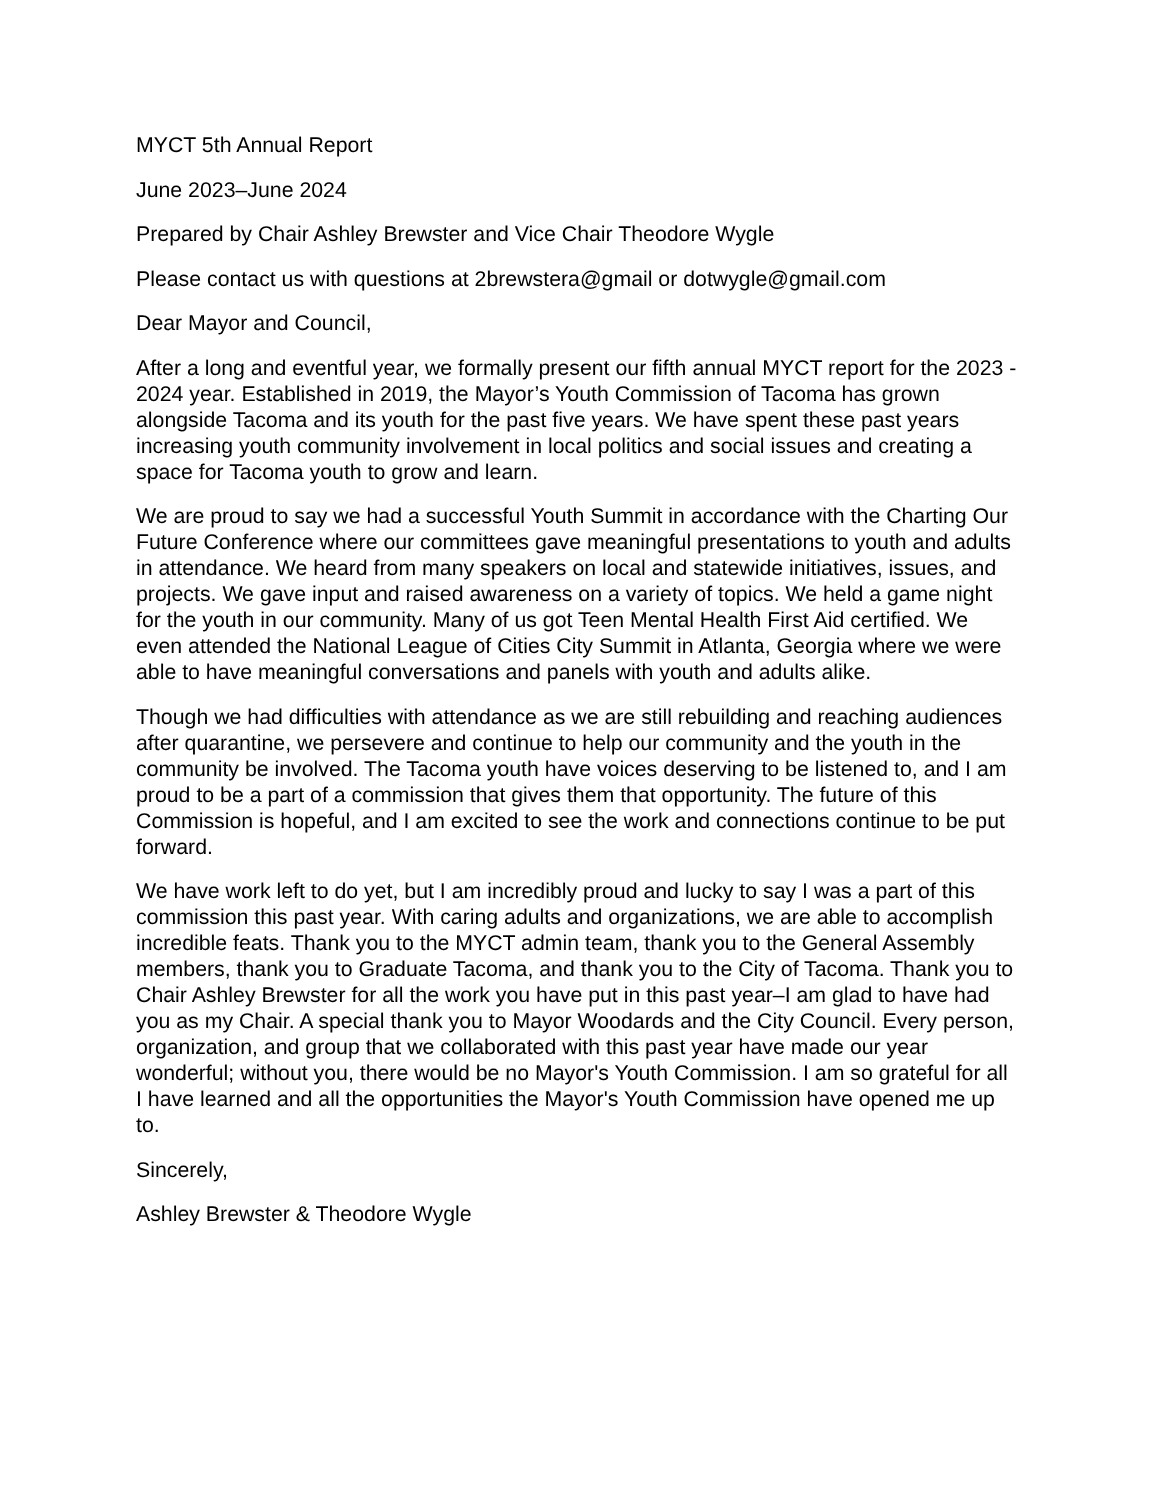MYCT 5th Annual Report
June 2023–June 2024
Prepared by Chair Ashley Brewster and Vice Chair Theodore Wygle
Please contact us with questions at 2brewstera@gmail or dotwygle@gmail.com
Dear Mayor and Council,
After a long and eventful year, we formally present our fifth annual MYCT report for the 2023 - 2024 year. Established in 2019, the Mayor’s Youth Commission of Tacoma has grown alongside Tacoma and its youth for the past five years. We have spent these past years increasing youth community involvement in local politics and social issues and creating a space for Tacoma youth to grow and learn.
We are proud to say we had a successful Youth Summit in accordance with the Charting Our Future Conference where our committees gave meaningful presentations to youth and adults in attendance. We heard from many speakers on local and statewide initiatives, issues, and projects. We gave input and raised awareness on a variety of topics. We held a game night for the youth in our community. Many of us got Teen Mental Health First Aid certified. We even attended the National League of Cities City Summit in Atlanta, Georgia where we were able to have meaningful conversations and panels with youth and adults alike.
Though we had difficulties with attendance as we are still rebuilding and reaching audiences after quarantine, we persevere and continue to help our community and the youth in the community be involved. The Tacoma youth have voices deserving to be listened to, and I am proud to be a part of a commission that gives them that opportunity. The future of this Commission is hopeful, and I am excited to see the work and connections continue to be put forward.
We have work left to do yet, but I am incredibly proud and lucky to say I was a part of this commission this past year. With caring adults and organizations, we are able to accomplish incredible feats. Thank you to the MYCT admin team, thank you to the General Assembly members, thank you to Graduate Tacoma, and thank you to the City of Tacoma. Thank you to Chair Ashley Brewster for all the work you have put in this past year–I am glad to have had you as my Chair. A special thank you to Mayor Woodards and the City Council. Every person, organization, and group that we collaborated with this past year have made our year wonderful; without you, there would be no Mayor's Youth Commission. I am so grateful for all I have learned and all the opportunities the Mayor's Youth Commission have opened me up to.
Sincerely,
Ashley Brewster & Theodore Wygle